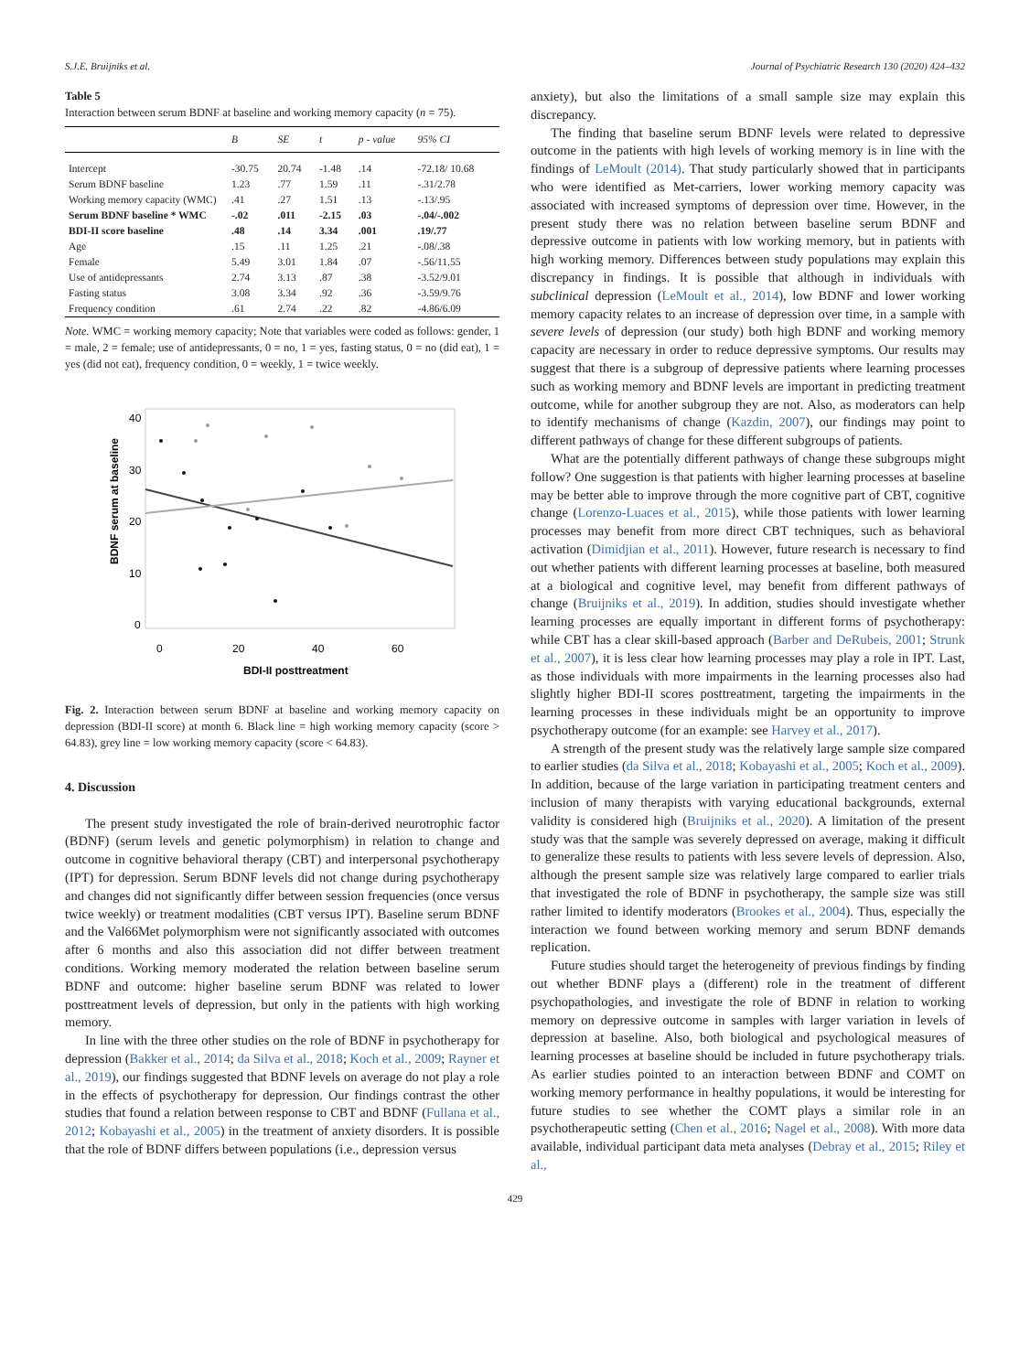S.J.E. Bruijniks et al. Journal of Psychiatric Research 130 (2020) 424–432
Table 5
Interaction between serum BDNF at baseline and working memory capacity (n = 75).
| | B | SE | t | p - value | 95% CI |
| --- | --- | --- | --- | --- | --- |
| Intercept | -30.75 | 20.74 | -1.48 | .14 | -72.18/ 10.68 |
| Serum BDNF baseline | 1.23 | .77 | 1.59 | .11 | -.31/2.78 |
| Working memory capacity (WMC) | .41 | .27 | 1.51 | .13 | -.13/.95 |
| Serum BDNF baseline * WMC | -.02 | .011 | -2.15 | .03 | -.04/-.002 |
| BDI-II score baseline | .48 | .14 | 3.34 | .001 | .19/.77 |
| Age | .15 | .11 | 1.25 | .21 | -.08/.38 |
| Female | 5.49 | 3.01 | 1.84 | .07 | -.56/11.55 |
| Use of antidepressants | 2.74 | 3.13 | .87 | .38 | -3.52/9.01 |
| Fasting status | 3.08 | 3.34 | .92 | .36 | -3.59/9.76 |
| Frequency condition | .61 | 2.74 | .22 | .82 | -4.86/6.09 |
Note. WMC = working memory capacity; Note that variables were coded as follows: gender, 1 = male, 2 = female; use of antidepressants, 0 = no, 1 = yes, fasting status, 0 = no (did eat), 1 = yes (did not eat), frequency condition, 0 = weekly, 1 = twice weekly.
40
30
20
10
0
0
20
40
60
BDI-II posttreatment
BDNF serum at baseline
Fig. 2. Interaction between serum BDNF at baseline and working memory capacity on depression (BDI-II score) at month 6. Black line = high working memory capacity (score > 64.83), grey line = low working memory capacity (score < 64.83).
4. Discussion
The present study investigated the role of brain-derived neurotrophic factor (BDNF) (serum levels and genetic polymorphism) in relation to change and outcome in cognitive behavioral therapy (CBT) and interpersonal psychotherapy (IPT) for depression. Serum BDNF levels did not change during psychotherapy and changes did not significantly differ between session frequencies (once versus twice weekly) or treatment modalities (CBT versus IPT). Baseline serum BDNF and the Val66Met polymorphism were not significantly associated with outcomes after 6 months and also this association did not differ between treatment conditions. Working memory moderated the relation between baseline serum BDNF and outcome: higher baseline serum BDNF was related to lower posttreatment levels of depression, but only in the patients with high working memory.
In line with the three other studies on the role of BDNF in psychotherapy for depression (Bakker et al., 2014; da Silva et al., 2018; Koch et al., 2009; Rayner et al., 2019), our findings suggested that BDNF levels on average do not play a role in the effects of psychotherapy for depression. Our findings contrast the other studies that found a relation between response to CBT and BDNF (Fullana et al., 2012; Kobayashi et al., 2005) in the treatment of anxiety disorders. It is possible that the role of BDNF differs between populations (i.e., depression versus
anxiety), but also the limitations of a small sample size may explain this discrepancy.
The finding that baseline serum BDNF levels were related to depressive outcome in the patients with high levels of working memory is in line with the findings of LeMoult (2014). That study particularly showed that in participants who were identified as Met-carriers, lower working memory capacity was associated with increased symptoms of depression over time. However, in the present study there was no relation between baseline serum BDNF and depressive outcome in patients with low working memory, but in patients with high working memory. Differences between study populations may explain this discrepancy in findings. It is possible that although in individuals with subclinical depression (LeMoult et al., 2014), low BDNF and lower working memory capacity relates to an increase of depression over time, in a sample with severe levels of depression (our study) both high BDNF and working memory capacity are necessary in order to reduce depressive symptoms. Our results may suggest that there is a subgroup of depressive patients where learning processes such as working memory and BDNF levels are important in predicting treatment outcome, while for another subgroup they are not. Also, as moderators can help to identify mechanisms of change (Kazdin, 2007), our findings may point to different pathways of change for these different subgroups of patients.
What are the potentially different pathways of change these subgroups might follow? One suggestion is that patients with higher learning processes at baseline may be better able to improve through the more cognitive part of CBT, cognitive change (Lorenzo-Luaces et al., 2015), while those patients with lower learning processes may benefit from more direct CBT techniques, such as behavioral activation (Dimidjian et al., 2011). However, future research is necessary to find out whether patients with different learning processes at baseline, both measured at a biological and cognitive level, may benefit from different pathways of change (Bruijniks et al., 2019). In addition, studies should investigate whether learning processes are equally important in different forms of psychotherapy: while CBT has a clear skill-based approach (Barber and DeRubeis, 2001; Strunk et al., 2007), it is less clear how learning processes may play a role in IPT. Last, as those individuals with more impairments in the learning processes also had slightly higher BDI-II scores posttreatment, targeting the impairments in the learning processes in these individuals might be an opportunity to improve psychotherapy outcome (for an example: see Harvey et al., 2017).
A strength of the present study was the relatively large sample size compared to earlier studies (da Silva et al., 2018; Kobayashi et al., 2005; Koch et al., 2009). In addition, because of the large variation in participating treatment centers and inclusion of many therapists with varying educational backgrounds, external validity is considered high (Bruijniks et al., 2020). A limitation of the present study was that the sample was severely depressed on average, making it difficult to generalize these results to patients with less severe levels of depression. Also, although the present sample size was relatively large compared to earlier trials that investigated the role of BDNF in psychotherapy, the sample size was still rather limited to identify moderators (Brookes et al., 2004). Thus, especially the interaction we found between working memory and serum BDNF demands replication.
Future studies should target the heterogeneity of previous findings by finding out whether BDNF plays a (different) role in the treatment of different psychopathologies, and investigate the role of BDNF in relation to working memory on depressive outcome in samples with larger variation in levels of depression at baseline. Also, both biological and psychological measures of learning processes at baseline should be included in future psychotherapy trials. As earlier studies pointed to an interaction between BDNF and COMT on working memory performance in healthy populations, it would be interesting for future studies to see whether the COMT plays a similar role in an psychotherapeutic setting (Chen et al., 2016; Nagel et al., 2008). With more data available, individual participant data meta analyses (Debray et al., 2015; Riley et al.,
429